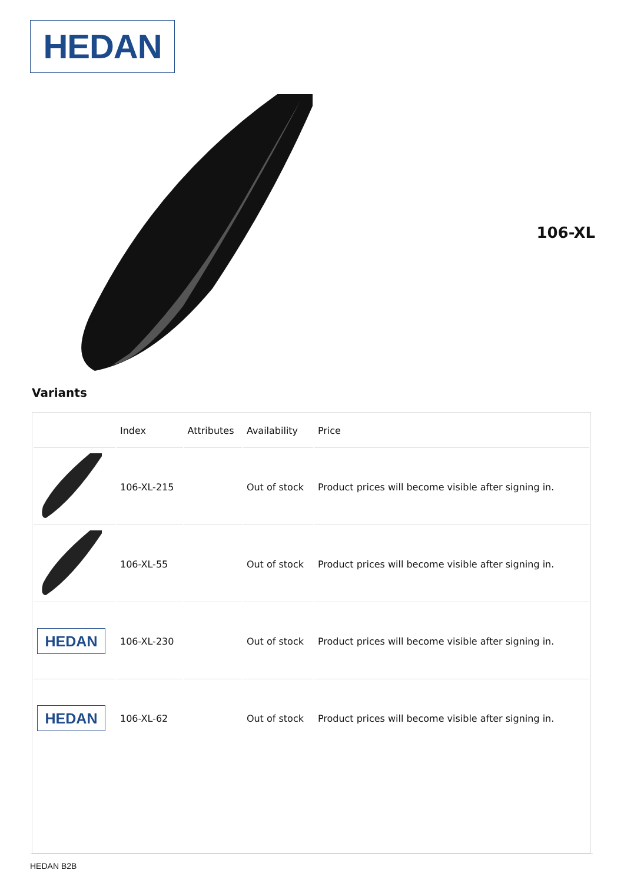HEDAN
106-XL
Variants
| | Index | Attributes | Availability | Price |
| --- | --- | --- | --- | --- |
| | 106-XL-215 | | Out of stock | Product prices will become visible after signing in. |
| | 106-XL-55 | | Out of stock | Product prices will become visible after signing in. |
| HEDAN | 106-XL-230 | | Out of stock | Product prices will become visible after signing in. |
| HEDAN | 106-XL-62 | | Out of stock | Product prices will become visible after signing in. |
HEDAN B2B